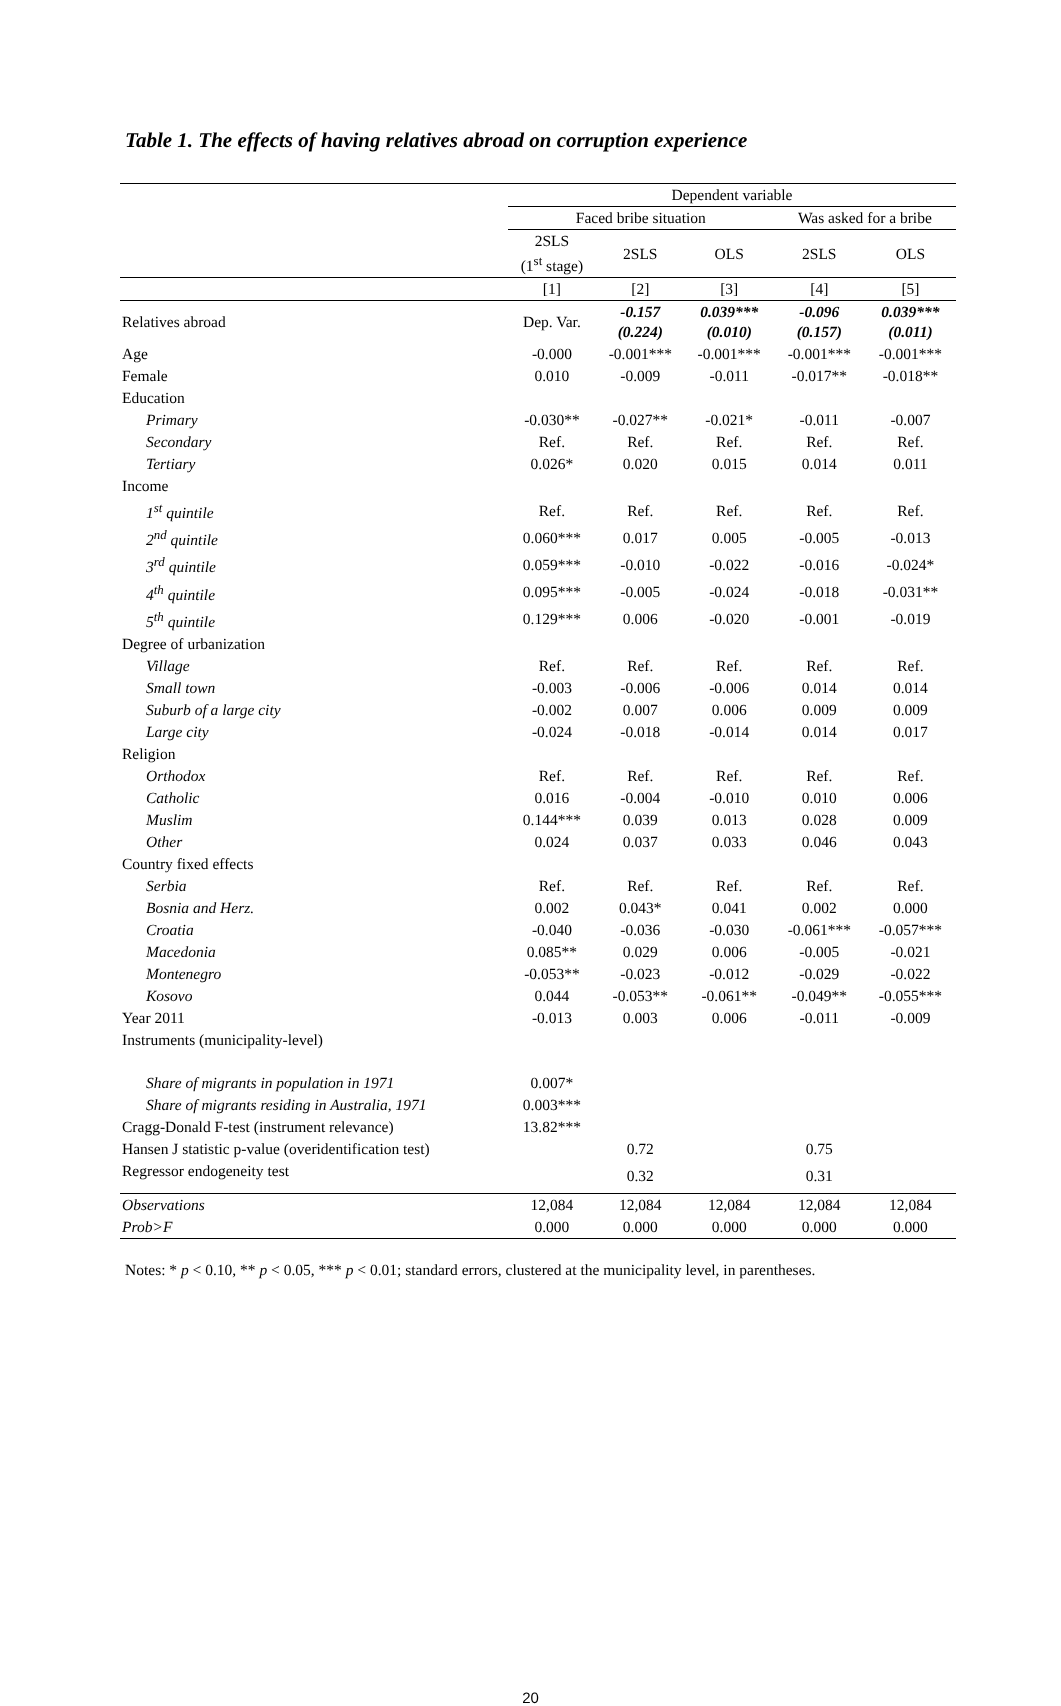Table 1. The effects of having relatives abroad on corruption experience
| | Dependent variable | | | | |
| | Faced bribe situation | | | Was asked for a bribe | |
| | 2SLS (1<sup>st</sup> stage) | 2SLS | OLS | 2SLS | OLS |
| | [1] | [2] | [3] | [4] | [5] |
| Relatives abroad | Dep. Var. | -0.157 (0.224) | 0.039*** (0.010) | -0.096 (0.157) | 0.039*** (0.011) |
| Age | -0.000 | -0.001*** | -0.001*** | -0.001*** | -0.001*** |
| Female | 0.010 | -0.009 | -0.011 | -0.017** | -0.018** |
| Education | | | | | |
| Primary | -0.030** | -0.027** | -0.021* | -0.011 | -0.007 |
| Secondary | Ref. | Ref. | Ref. | Ref. | Ref. |
| Tertiary | 0.026* | 0.020 | 0.015 | 0.014 | 0.011 |
| Income | | | | | |
| 1<sup>st</sup> quintile | Ref. | Ref. | Ref. | Ref. | Ref. |
| 2<sup>nd</sup> quintile | 0.060*** | 0.017 | 0.005 | -0.005 | -0.013 |
| 3<sup>rd</sup> quintile | 0.059*** | -0.010 | -0.022 | -0.016 | -0.024* |
| 4<sup>th</sup> quintile | 0.095*** | -0.005 | -0.024 | -0.018 | -0.031** |
| 5<sup>th</sup> quintile | 0.129*** | 0.006 | -0.020 | -0.001 | -0.019 |
| Degree of urbanization | | | | | |
| Village | Ref. | Ref. | Ref. | Ref. | Ref. |
| Small town | -0.003 | -0.006 | -0.006 | 0.014 | 0.014 |
| Suburb of a large city | -0.002 | 0.007 | 0.006 | 0.009 | 0.009 |
| Large city | -0.024 | -0.018 | -0.014 | 0.014 | 0.017 |
| Religion | | | | | |
| Orthodox | Ref. | Ref. | Ref. | Ref. | Ref. |
| Catholic | 0.016 | -0.004 | -0.010 | 0.010 | 0.006 |
| Muslim | 0.144*** | 0.039 | 0.013 | 0.028 | 0.009 |
| Other | 0.024 | 0.037 | 0.033 | 0.046 | 0.043 |
| Country fixed effects | | | | | |
| Serbia | Ref. | Ref. | Ref. | Ref. | Ref. |
| Bosnia and Herz. | 0.002 | 0.043* | 0.041 | 0.002 | 0.000 |
| Croatia | -0.040 | -0.036 | -0.030 | -0.061*** | -0.057*** |
| Macedonia | 0.085** | 0.029 | 0.006 | -0.005 | -0.021 |
| Montenegro | -0.053** | -0.023 | -0.012 | -0.029 | -0.022 |
| Kosovo | 0.044 | -0.053** | -0.061** | -0.049** | -0.055*** |
| Year 2011 | -0.013 | 0.003 | 0.006 | -0.011 | -0.009 |
| Instruments (municipality-level) | | | | | |
| Share of migrants in population in 1971 | 0.007* | | | | |
| Share of migrants residing in Australia, 1971 | 0.003*** | | | | |
| Cragg-Donald F-test (instrument relevance) | 13.82*** | | | | |
| Hansen J statistic p-value (overidentification test) | | 0.72 | | 0.75 | |
| Regressor endogeneity test | | 0.32 | | 0.31 | |
| Observations | 12,084 | 12,084 | 12,084 | 12,084 | 12,084 |
| Prob>F | 0.000 | 0.000 | 0.000 | 0.000 | 0.000 |
Notes: * p < 0.10, ** p < 0.05, *** p < 0.01; standard errors, clustered at the municipality level, in parentheses.
20